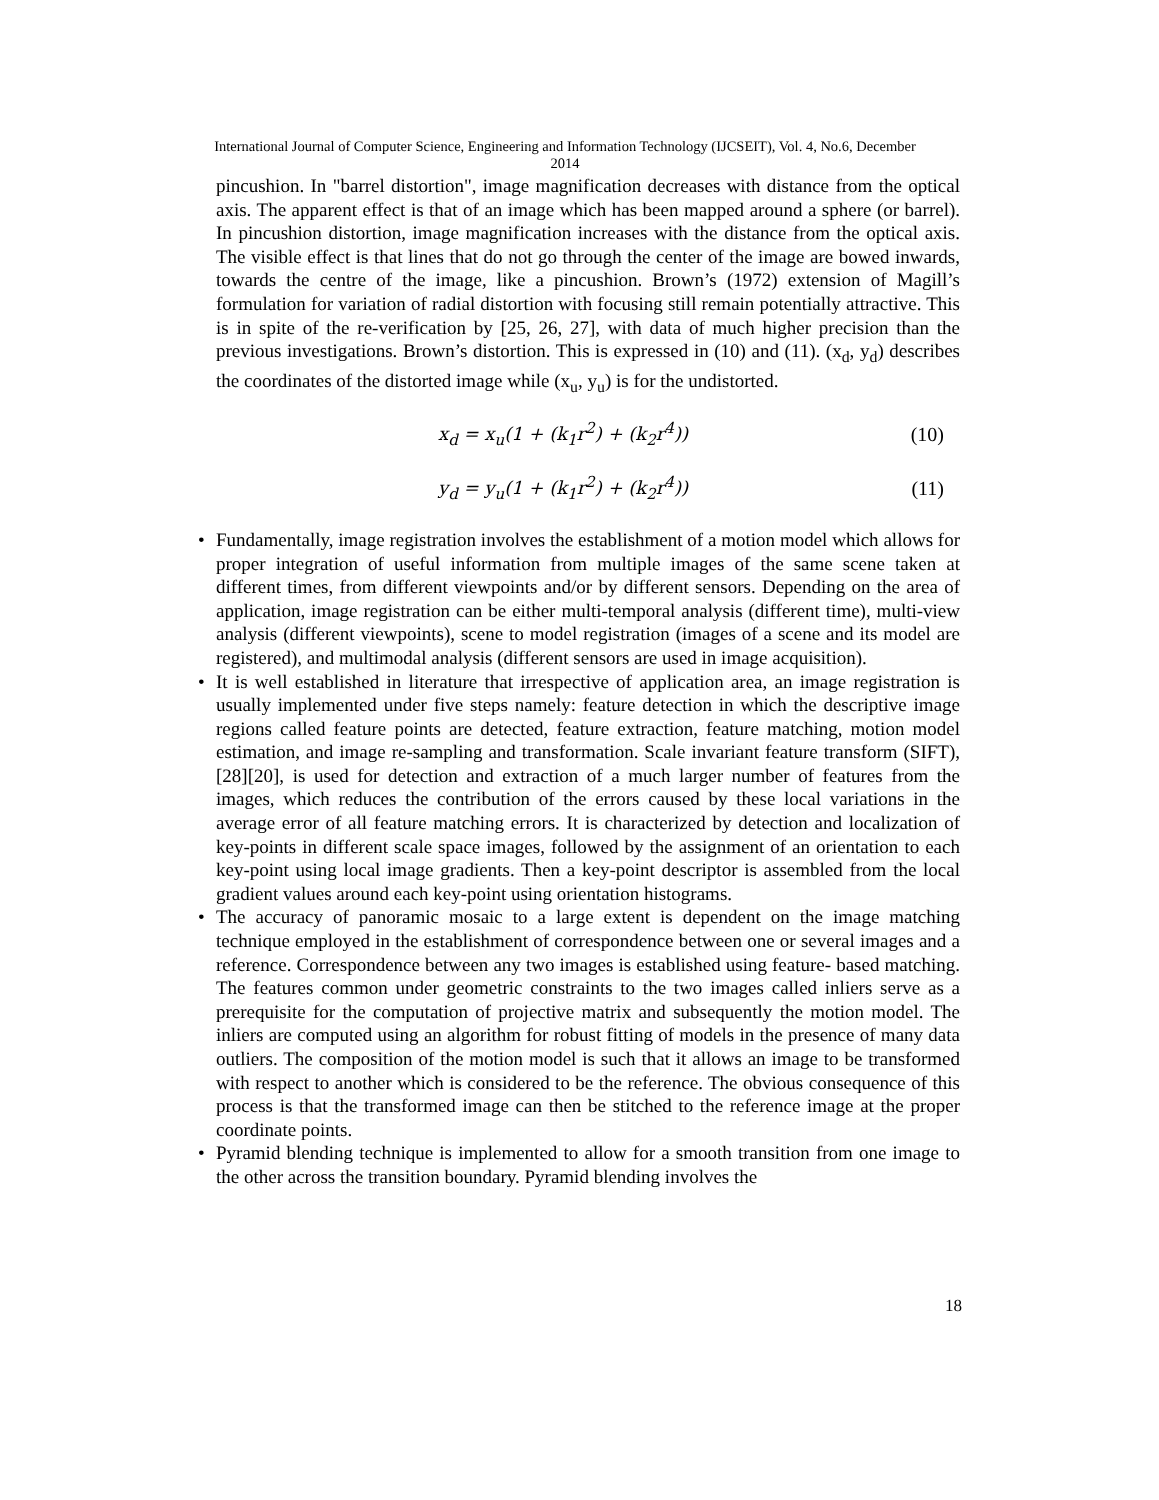International Journal of Computer Science, Engineering and Information Technology (IJCSEIT), Vol. 4, No.6, December
2014
pincushion. In "barrel distortion", image magnification decreases with distance from the optical axis. The apparent effect is that of an image which has been mapped around a sphere (or barrel). In pincushion distortion, image magnification increases with the distance from the optical axis. The visible effect is that lines that do not go through the center of the image are bowed inwards, towards the centre of the image, like a pincushion. Brown’s (1972) extension of Magill’s formulation for variation of radial distortion with focusing still remain potentially attractive. This is in spite of the re-verification by [25, 26, 27], with data of much higher precision than the previous investigations. Brown’s distortion. This is expressed in (10) and (11). (x<sub>d</sub>, y<sub>d</sub>) describes the coordinates of the distorted image while (x<sub>u</sub>, y<sub>u</sub>) is for the undistorted.
x<sub>d</sub> = x<sub>u</sub>(1 + (k<sub>1</sub>r<sup>2</sup>) + (k<sub>2</sub>r<sup>4</sup>)) (10)
y<sub>d</sub> = y<sub>u</sub>(1 + (k<sub>1</sub>r<sup>2</sup>) + (k<sub>2</sub>r<sup>4</sup>)) (11)
• Fundamentally, image registration involves the establishment of a motion model which allows for proper integration of useful information from multiple images of the same scene taken at different times, from different viewpoints and/or by different sensors. Depending on the area of application, image registration can be either multi-temporal analysis (different time), multi-view analysis (different viewpoints), scene to model registration (images of a scene and its model are registered), and multimodal analysis (different sensors are used in image acquisition).
• It is well established in literature that irrespective of application area, an image registration is usually implemented under five steps namely: feature detection in which the descriptive image regions called feature points are detected, feature extraction, feature matching, motion model estimation, and image re-sampling and transformation. Scale invariant feature transform (SIFT), [28][20], is used for detection and extraction of a much larger number of features from the images, which reduces the contribution of the errors caused by these local variations in the average error of all feature matching errors. It is characterized by detection and localization of key-points in different scale space images, followed by the assignment of an orientation to each key-point using local image gradients. Then a key-point descriptor is assembled from the local gradient values around each key-point using orientation histograms.
• The accuracy of panoramic mosaic to a large extent is dependent on the image matching technique employed in the establishment of correspondence between one or several images and a reference. Correspondence between any two images is established using feature- based matching. The features common under geometric constraints to the two images called inliers serve as a prerequisite for the computation of projective matrix and subsequently the motion model. The inliers are computed using an algorithm for robust fitting of models in the presence of many data outliers. The composition of the motion model is such that it allows an image to be transformed with respect to another which is considered to be the reference. The obvious consequence of this process is that the transformed image can then be stitched to the reference image at the proper coordinate points.
• Pyramid blending technique is implemented to allow for a smooth transition from one image to the other across the transition boundary. Pyramid blending involves the
18